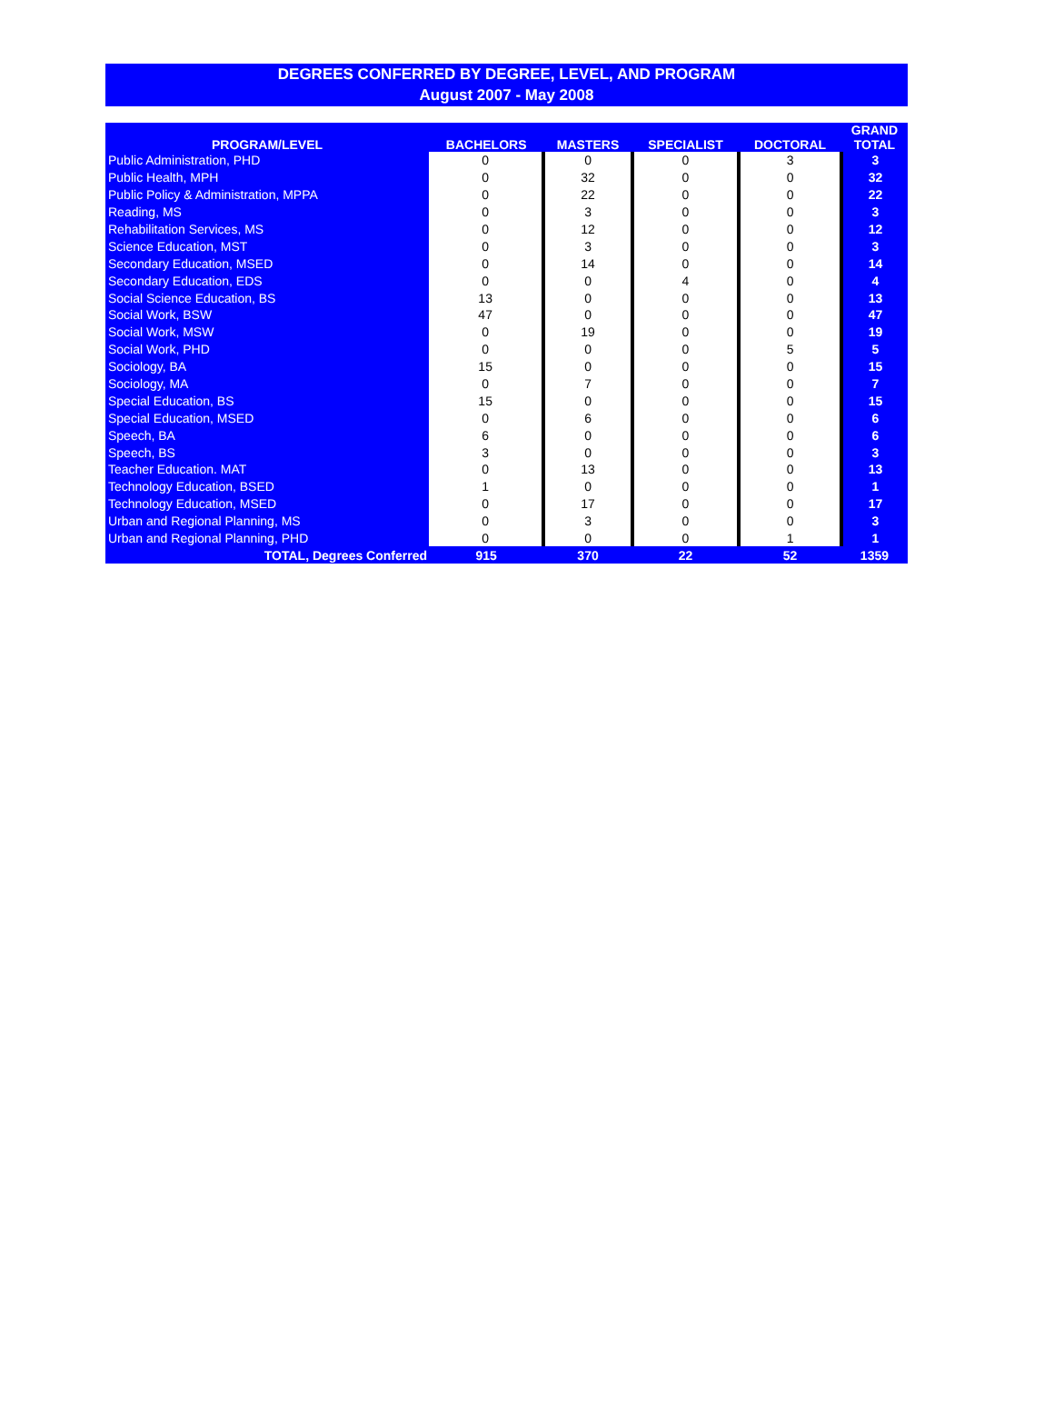DEGREES CONFERRED BY DEGREE, LEVEL, AND PROGRAM
August 2007 - May 2008
| PROGRAM/LEVEL | BACHELORS | MASTERS | SPECIALIST | DOCTORAL | GRAND TOTAL |
| --- | --- | --- | --- | --- | --- |
| Public Administration, PHD | 0 | 0 | 0 | 3 | 3 |
| Public Health, MPH | 0 | 32 | 0 | 0 | 32 |
| Public Policy & Administration, MPPA | 0 | 22 | 0 | 0 | 22 |
| Reading, MS | 0 | 3 | 0 | 0 | 3 |
| Rehabilitation Services, MS | 0 | 12 | 0 | 0 | 12 |
| Science Education, MST | 0 | 3 | 0 | 0 | 3 |
| Secondary Education, MSED | 0 | 14 | 0 | 0 | 14 |
| Secondary Education, EDS | 0 | 0 | 4 | 0 | 4 |
| Social Science Education, BS | 13 | 0 | 0 | 0 | 13 |
| Social Work, BSW | 47 | 0 | 0 | 0 | 47 |
| Social Work, MSW | 0 | 19 | 0 | 0 | 19 |
| Social Work, PHD | 0 | 0 | 0 | 5 | 5 |
| Sociology, BA | 15 | 0 | 0 | 0 | 15 |
| Sociology, MA | 0 | 7 | 0 | 0 | 7 |
| Special Education, BS | 15 | 0 | 0 | 0 | 15 |
| Special Education, MSED | 0 | 6 | 0 | 0 | 6 |
| Speech, BA | 6 | 0 | 0 | 0 | 6 |
| Speech, BS | 3 | 0 | 0 | 0 | 3 |
| Teacher Education. MAT | 0 | 13 | 0 | 0 | 13 |
| Technology Education, BSED | 1 | 0 | 0 | 0 | 1 |
| Technology Education, MSED | 0 | 17 | 0 | 0 | 17 |
| Urban and Regional Planning, MS | 0 | 3 | 0 | 0 | 3 |
| Urban and Regional Planning, PHD | 0 | 0 | 0 | 1 | 1 |
| TOTAL, Degrees Conferred | 915 | 370 | 22 | 52 | 1359 |